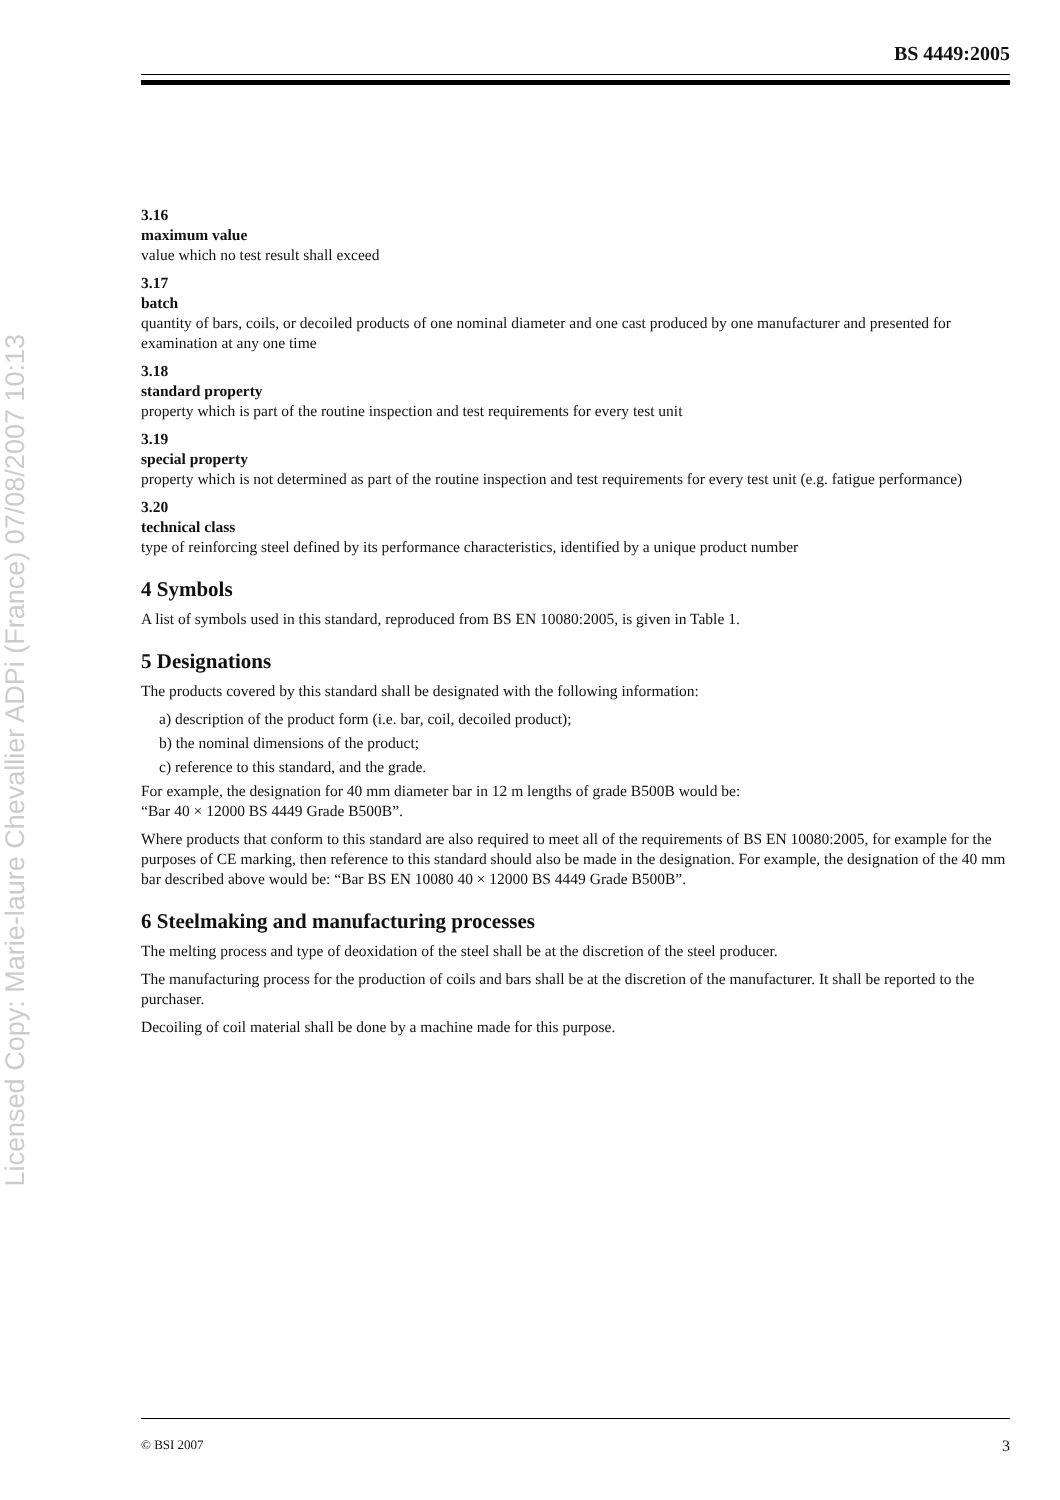Licensed Copy: Marie-laure Chevallier ADPi (France) 07/08/2007 10:13
BS 4449:2005
3.16
maximum value
value which no test result shall exceed
3.17
batch
quantity of bars, coils, or decoiled products of one nominal diameter and one cast produced by one manufacturer and presented for examination at any one time
3.18
standard property
property which is part of the routine inspection and test requirements for every test unit
3.19
special property
property which is not determined as part of the routine inspection and test requirements for every test unit (e.g. fatigue performance)
3.20
technical class
type of reinforcing steel defined by its performance characteristics, identified by a unique product number
4 Symbols
A list of symbols used in this standard, reproduced from BS EN 10080:2005, is given in Table 1.
5 Designations
The products covered by this standard shall be designated with the following information:
a) description of the product form (i.e. bar, coil, decoiled product);
b) the nominal dimensions of the product;
c) reference to this standard, and the grade.
For example, the designation for 40 mm diameter bar in 12 m lengths of grade B500B would be:
“Bar 40 × 12000 BS 4449 Grade B500B”.
Where products that conform to this standard are also required to meet all of the requirements of BS EN 10080:2005, for example for the purposes of CE marking, then reference to this standard should also be made in the designation. For example, the designation of the 40 mm bar described above would be: “Bar BS EN 10080 40 × 12000 BS 4449 Grade B500B”.
6 Steelmaking and manufacturing processes
The melting process and type of deoxidation of the steel shall be at the discretion of the steel producer.
The manufacturing process for the production of coils and bars shall be at the discretion of the manufacturer. It shall be reported to the purchaser.
Decoiling of coil material shall be done by a machine made for this purpose.
© BSI 2007 3